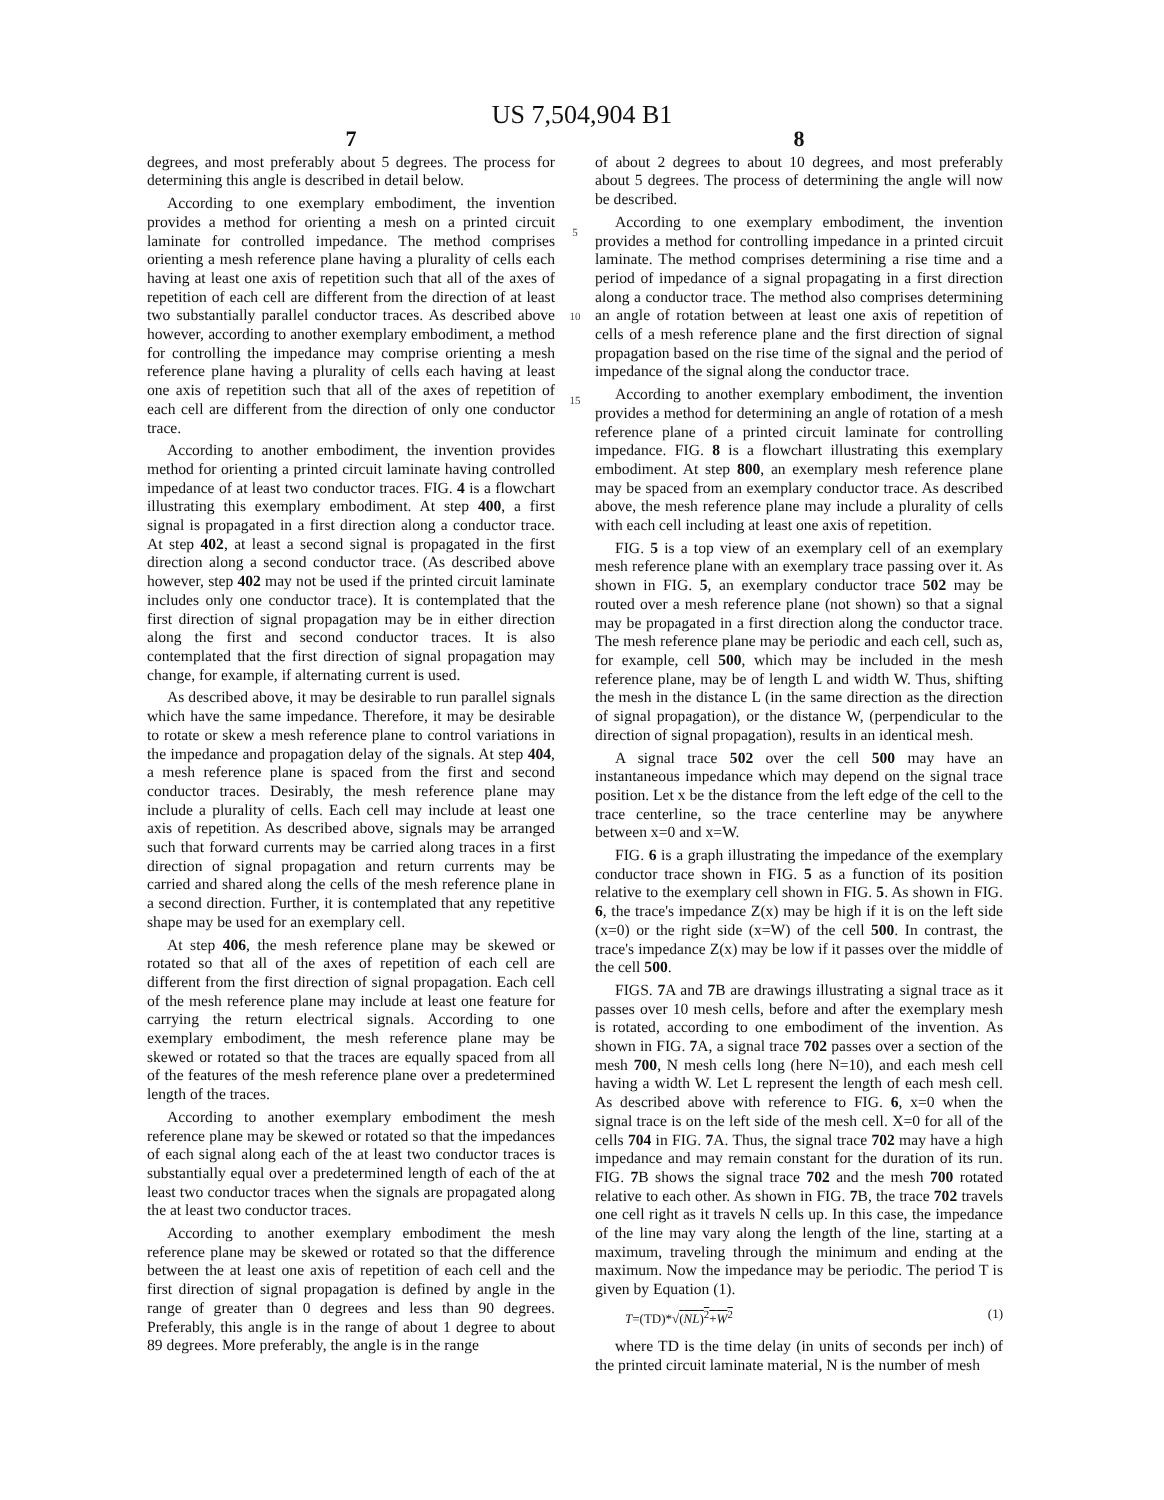US 7,504,904 B1
7
degrees, and most preferably about 5 degrees. The process for determining this angle is described in detail below.
According to one exemplary embodiment, the invention provides a method for orienting a mesh on a printed circuit laminate for controlled impedance. The method comprises orienting a mesh reference plane having a plurality of cells each having at least one axis of repetition such that all of the axes of repetition of each cell are different from the direction of at least two substantially parallel conductor traces. As described above however, according to another exemplary embodiment, a method for controlling the impedance may comprise orienting a mesh reference plane having a plurality of cells each having at least one axis of repetition such that all of the axes of repetition of each cell are different from the direction of only one conductor trace.
According to another embodiment, the invention provides method for orienting a printed circuit laminate having controlled impedance of at least two conductor traces. FIG. 4 is a flowchart illustrating this exemplary embodiment. At step 400, a first signal is propagated in a first direction along a conductor trace. At step 402, at least a second signal is propagated in the first direction along a second conductor trace. (As described above however, step 402 may not be used if the printed circuit laminate includes only one conductor trace). It is contemplated that the first direction of signal propagation may be in either direction along the first and second conductor traces. It is also contemplated that the first direction of signal propagation may change, for example, if alternating current is used.
As described above, it may be desirable to run parallel signals which have the same impedance. Therefore, it may be desirable to rotate or skew a mesh reference plane to control variations in the impedance and propagation delay of the signals. At step 404, a mesh reference plane is spaced from the first and second conductor traces. Desirably, the mesh reference plane may include a plurality of cells. Each cell may include at least one axis of repetition. As described above, signals may be arranged such that forward currents may be carried along traces in a first direction of signal propagation and return currents may be carried and shared along the cells of the mesh reference plane in a second direction. Further, it is contemplated that any repetitive shape may be used for an exemplary cell.
At step 406, the mesh reference plane may be skewed or rotated so that all of the axes of repetition of each cell are different from the first direction of signal propagation. Each cell of the mesh reference plane may include at least one feature for carrying the return electrical signals. According to one exemplary embodiment, the mesh reference plane may be skewed or rotated so that the traces are equally spaced from all of the features of the mesh reference plane over a predetermined length of the traces.
According to another exemplary embodiment the mesh reference plane may be skewed or rotated so that the impedances of each signal along each of the at least two conductor traces is substantially equal over a predetermined length of each of the at least two conductor traces when the signals are propagated along the at least two conductor traces.
According to another exemplary embodiment the mesh reference plane may be skewed or rotated so that the difference between the at least one axis of repetition of each cell and the first direction of signal propagation is defined by angle in the range of greater than 0 degrees and less than 90 degrees. Preferably, this angle is in the range of about 1 degree to about 89 degrees. More preferably, the angle is in the range
5
10
15
8
of about 2 degrees to about 10 degrees, and most preferably about 5 degrees. The process of determining the angle will now be described.
According to one exemplary embodiment, the invention provides a method for controlling impedance in a printed circuit laminate. The method comprises determining a rise time and a period of impedance of a signal propagating in a first direction along a conductor trace. The method also comprises determining an angle of rotation between at least one axis of repetition of cells of a mesh reference plane and the first direction of signal propagation based on the rise time of the signal and the period of impedance of the signal along the conductor trace.
According to another exemplary embodiment, the invention provides a method for determining an angle of rotation of a mesh reference plane of a printed circuit laminate for controlling impedance. FIG. 8 is a flowchart illustrating this exemplary embodiment. At step 800, an exemplary mesh reference plane may be spaced from an exemplary conductor trace. As described above, the mesh reference plane may include a plurality of cells with each cell including at least one axis of repetition.
FIG. 5 is a top view of an exemplary cell of an exemplary mesh reference plane with an exemplary trace passing over it. As shown in FIG. 5, an exemplary conductor trace 502 may be routed over a mesh reference plane (not shown) so that a signal may be propagated in a first direction along the conductor trace. The mesh reference plane may be periodic and each cell, such as, for example, cell 500, which may be included in the mesh reference plane, may be of length L and width W. Thus, shifting the mesh in the distance L (in the same direction as the direction of signal propagation), or the distance W, (perpendicular to the direction of signal propagation), results in an identical mesh.
A signal trace 502 over the cell 500 may have an instantaneous impedance which may depend on the signal trace position. Let x be the distance from the left edge of the cell to the trace centerline, so the trace centerline may be anywhere between x=0 and x=W.
FIG. 6 is a graph illustrating the impedance of the exemplary conductor trace shown in FIG. 5 as a function of its position relative to the exemplary cell shown in FIG. 5. As shown in FIG. 6, the trace's impedance Z(x) may be high if it is on the left side (x=0) or the right side (x=W) of the cell 500. In contrast, the trace's impedance Z(x) may be low if it passes over the middle of the cell 500.
FIGS. 7 A and 7 B are drawings illustrating a signal trace as it passes over 10 mesh cells, before and after the exemplary mesh is rotated, according to one embodiment of the invention. As shown in FIG. 7 A, a signal trace 702 passes over a section of the mesh 700, N mesh cells long (here N=10), and each mesh cell having a width W. Let L represent the length of each mesh cell. As described above with reference to FIG. 6, x=0 when the signal trace is on the left side of the mesh cell. X=0 for all of the cells 704 in FIG. 7 A. Thus, the signal trace 702 may have a high impedance and may remain constant for the duration of its run. FIG. 7 B shows the signal trace 702 and the mesh 700 rotated relative to each other. As shown in FIG. 7 B, the trace 702 travels one cell right as it travels N cells up. In this case, the impedance of the line may vary along the length of the line, starting at a maximum, traveling through the minimum and ending at the maximum. Now the impedance may be periodic. The period T is given by Equation (1).
T=(TD)*√(NL)<sup>2</sup>+W<sup>2</sup> (1)
where TD is the time delay (in units of seconds per inch) of the printed circuit laminate material, N is the number of mesh